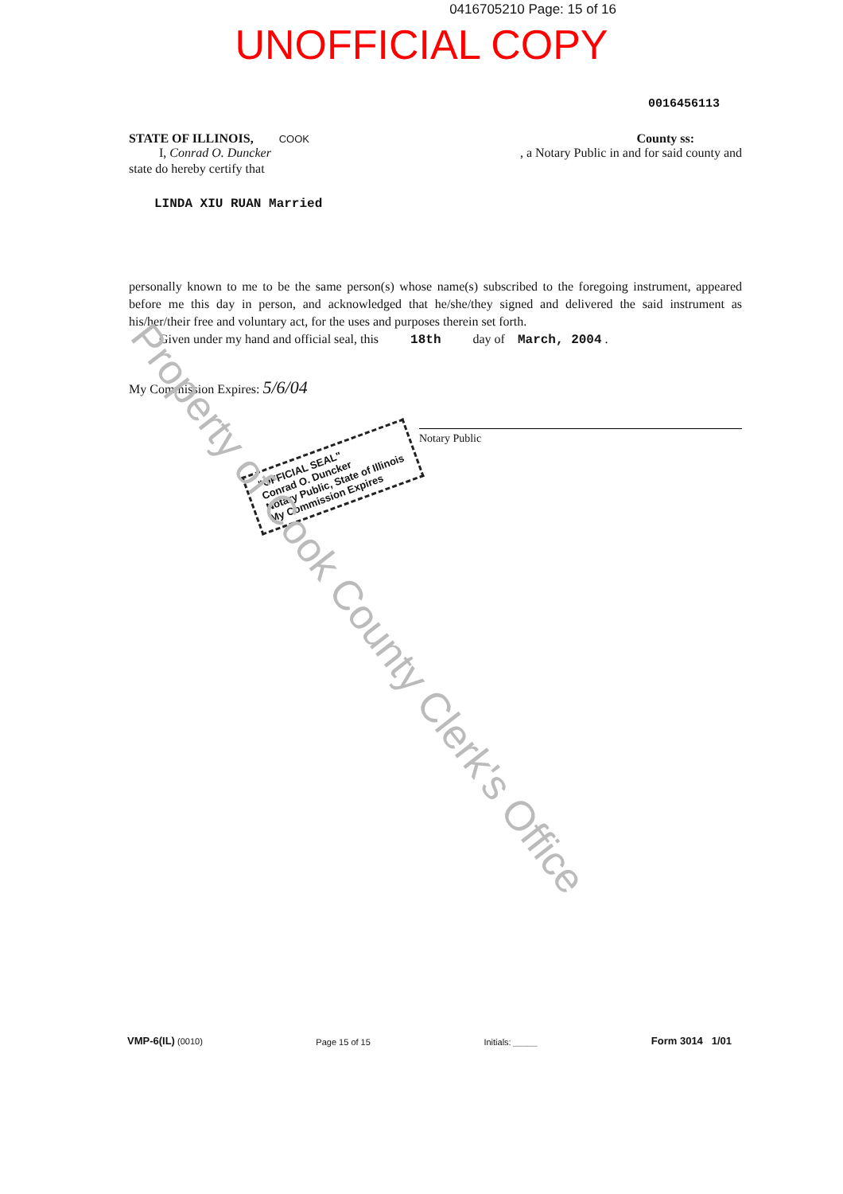0416705210 Page: 15 of 16
UNOFFICIAL COPY
0016456113
STATE OF ILLINOIS, COOK County ss:
I, Conrad O. Duncker, a Notary Public in and for said county and
state do hereby certify that
LINDA XIU RUAN Married
personally known to me to be the same person(s) whose name(s) subscribed to the foregoing instrument, appeared before me this day in person, and acknowledged that he/she/they signed and delivered the said instrument as his/her/their free and voluntary act, for the uses and purposes therein set forth.
Given under my hand and official seal, this 18th day of March, 2004 .
My Commission Expires: 5/6/04
Notary Public
"OFFICIAL SEAL"
Conrad O. Duncker
Notary Public, State of Illinois
My Commission Expires
Property of Cook County Clerk's Office
VMP-6(IL) (0010) Page 15 of 15 Initials: _____ Form 3014 1/01